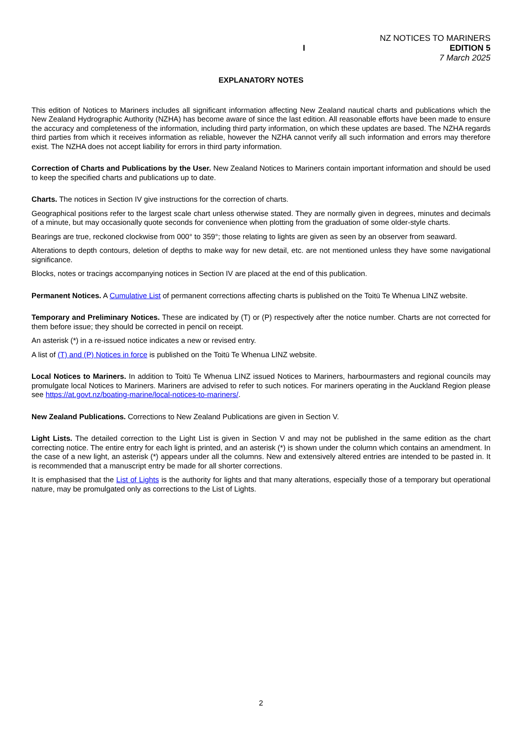I
NZ NOTICES TO MARINERS
EDITION 5
7 March 2025
EXPLANATORY NOTES
This edition of Notices to Mariners includes all significant information affecting New Zealand nautical charts and publications which the New Zealand Hydrographic Authority (NZHA) has become aware of since the last edition. All reasonable efforts have been made to ensure the accuracy and completeness of the information, including third party information, on which these updates are based. The NZHA regards third parties from which it receives information as reliable, however the NZHA cannot verify all such information and errors may therefore exist. The NZHA does not accept liability for errors in third party information.
Correction of Charts and Publications by the User. New Zealand Notices to Mariners contain important information and should be used to keep the specified charts and publications up to date.
Charts. The notices in Section IV give instructions for the correction of charts.
Geographical positions refer to the largest scale chart unless otherwise stated. They are normally given in degrees, minutes and decimals of a minute, but may occasionally quote seconds for convenience when plotting from the graduation of some older-style charts.
Bearings are true, reckoned clockwise from 000° to 359°; those relating to lights are given as seen by an observer from seaward.
Alterations to depth contours, deletion of depths to make way for new detail, etc. are not mentioned unless they have some navigational significance.
Blocks, notes or tracings accompanying notices in Section IV are placed at the end of this publication.
Permanent Notices. A Cumulative List of permanent corrections affecting charts is published on the Toitū Te Whenua LINZ website.
Temporary and Preliminary Notices. These are indicated by (T) or (P) respectively after the notice number. Charts are not corrected for them before issue; they should be corrected in pencil on receipt.
An asterisk (*) in a re-issued notice indicates a new or revised entry.
A list of (T) and (P) Notices in force is published on the Toitū Te Whenua LINZ website.
Local Notices to Mariners. In addition to Toitū Te Whenua LINZ issued Notices to Mariners, harbourmasters and regional councils may promulgate local Notices to Mariners. Mariners are advised to refer to such notices. For mariners operating in the Auckland Region please see https://at.govt.nz/boating-marine/local-notices-to-mariners/.
New Zealand Publications. Corrections to New Zealand Publications are given in Section V.
Light Lists. The detailed correction to the Light List is given in Section V and may not be published in the same edition as the chart correcting notice. The entire entry for each light is printed, and an asterisk (*) is shown under the column which contains an amendment. In the case of a new light, an asterisk (*) appears under all the columns. New and extensively altered entries are intended to be pasted in. It is recommended that a manuscript entry be made for all shorter corrections.
It is emphasised that the List of Lights is the authority for lights and that many alterations, especially those of a temporary but operational nature, may be promulgated only as corrections to the List of Lights.
2